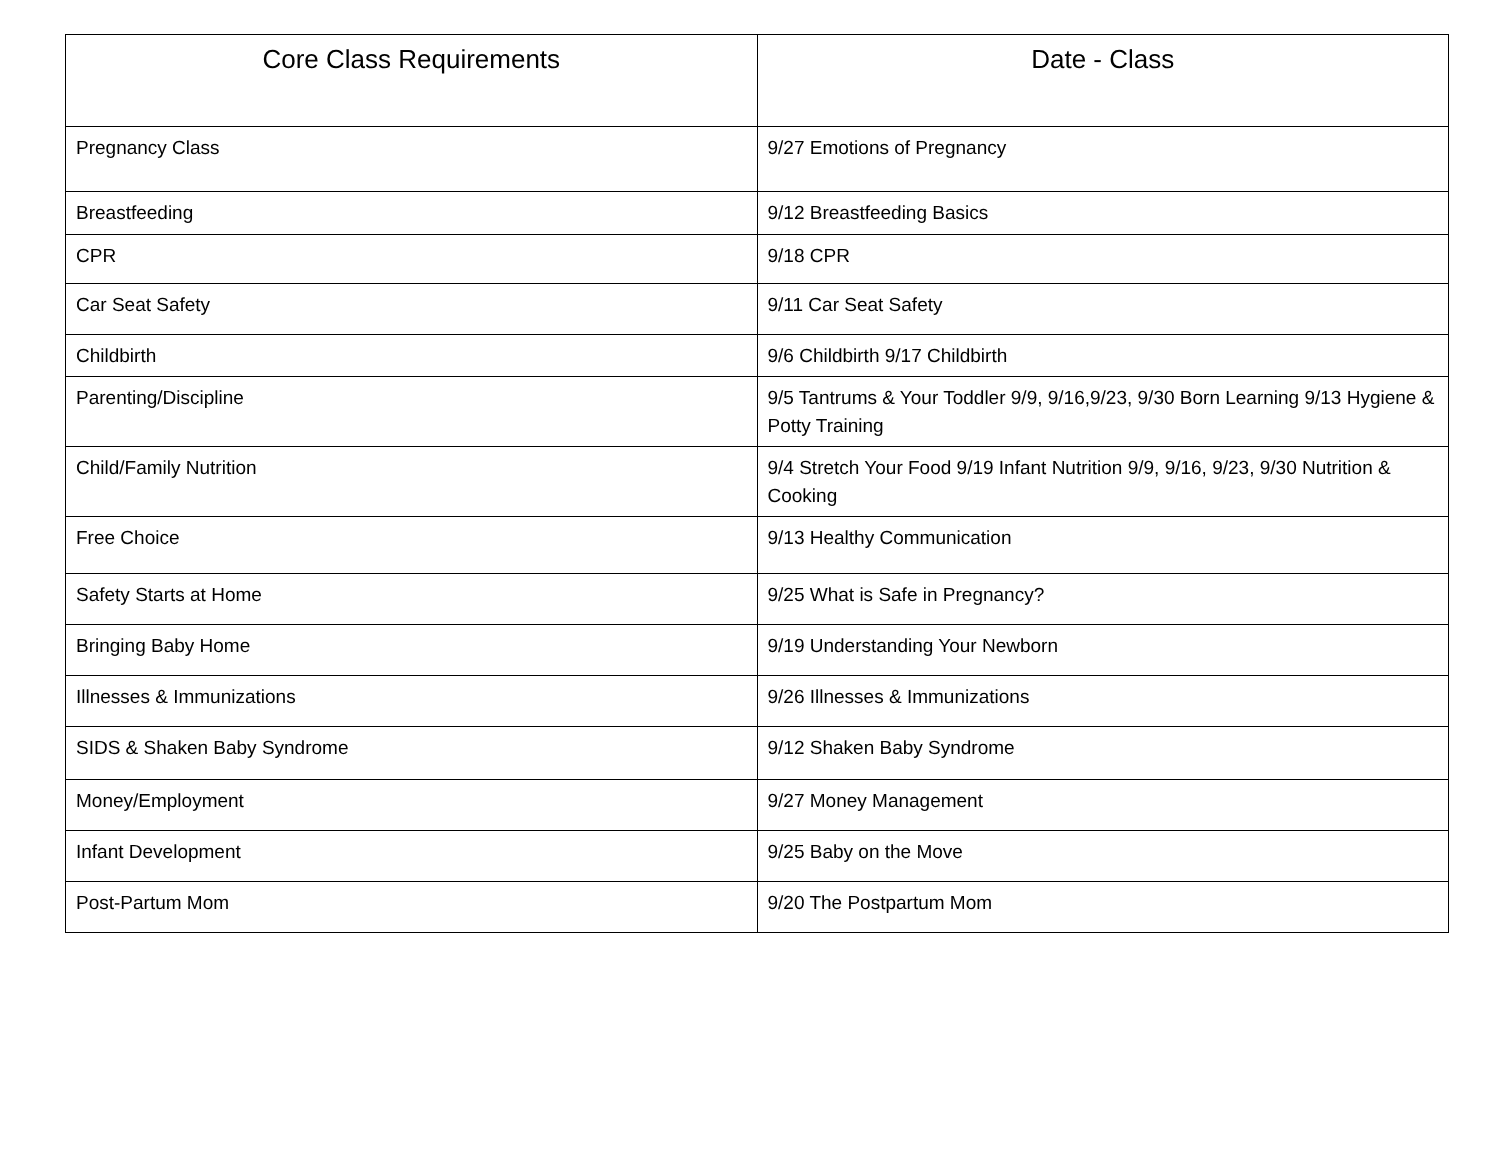| Core Class Requirements | Date - Class |
| --- | --- |
| Pregnancy Class | 9/27 Emotions of Pregnancy |
| Breastfeeding | 9/12 Breastfeeding Basics |
| CPR | 9/18 CPR |
| Car Seat Safety | 9/11 Car Seat Safety |
| Childbirth | 9/6 Childbirth 9/17 Childbirth |
| Parenting/Discipline | 9/5 Tantrums & Your Toddler 9/9, 9/16,9/23, 9/30 Born Learning 9/13 Hygiene & Potty Training |
| Child/Family Nutrition | 9/4 Stretch Your Food 9/19 Infant Nutrition 9/9, 9/16, 9/23, 9/30 Nutrition & Cooking |
| Free Choice | 9/13 Healthy Communication |
| Safety Starts at Home | 9/25 What is Safe in Pregnancy? |
| Bringing Baby Home | 9/19 Understanding Your Newborn |
| Illnesses & Immunizations | 9/26 Illnesses & Immunizations |
| SIDS & Shaken Baby Syndrome | 9/12 Shaken Baby Syndrome |
| Money/Employment | 9/27 Money Management |
| Infant Development | 9/25 Baby on the Move |
| Post-Partum Mom | 9/20 The Postpartum Mom |